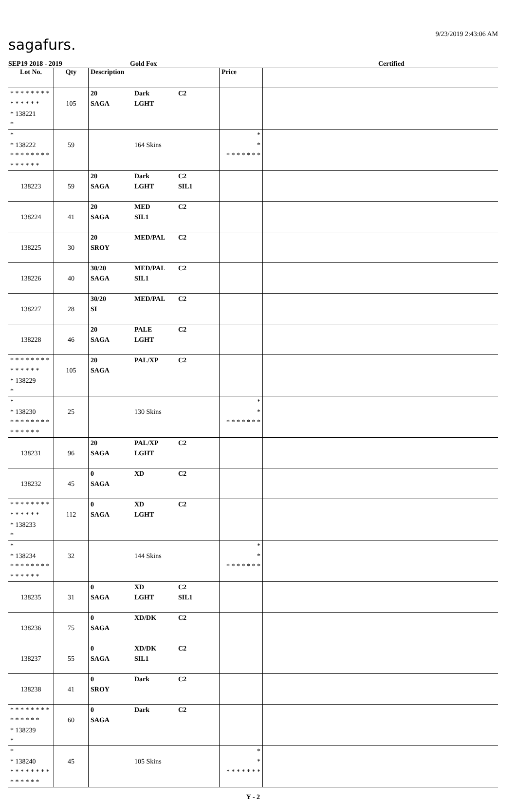9/23/2019 2:43:06 AM
sagafurs.
SEP19 2018 - 2019 Gold Fox Certified
| Lot No. | Qty | Description | Price | |
| --- | --- | --- | --- | --- |
| * * * * * * * * * * * * * * * 138221 * | 105 | 20 Dark C2 SAGA LGHT | | |
| * * 138222 * * * * * * * * * * * * * * | 59 | 164 Skins | * * * * * * * * * | |
| 138223 | 59 | 20 Dark C2 SAGA LGHT SIL1 | | |
| 138224 | 41 | 20 MED C2 SAGA SIL1 | | |
| 138225 | 30 | 20 MED/PAL C2 SROY | | |
| 138226 | 40 | 30/20 MED/PAL C2 SAGA SIL1 | | |
| 138227 | 28 | 30/20 MED/PAL C2 SI | | |
| 138228 | 46 | 20 PALE C2 SAGA LGHT | | |
| * * * * * * * * * * * * * * * 138229 * | 105 | 20 PAL/XP C2 SAGA | | |
| * * 138230 * * * * * * * * * * * * * * | 25 | 130 Skins | * * * * * * * * * | |
| 138231 | 96 | 20 PAL/XP C2 SAGA LGHT | | |
| 138232 | 45 | 0 XD C2 SAGA | | |
| * * * * * * * * * * * * * * * 138233 * | 112 | 0 XD C2 SAGA LGHT | | |
| * * 138234 * * * * * * * * * * * * * * | 32 | 144 Skins | * * * * * * * * * | |
| 138235 | 31 | 0 XD C2 SAGA LGHT SIL1 | | |
| 138236 | 75 | 0 XD/DK C2 SAGA | | |
| 138237 | 55 | 0 XD/DK C2 SAGA SIL1 | | |
| 138238 | 41 | 0 Dark C2 SROY | | |
| * * * * * * * * * * * * * * * 138239 * | 60 | 0 Dark C2 SAGA | | |
| * * 138240 * * * * * * * * * * * * * * | 45 | 105 Skins | * * * * * * * * * | |
Y - 2